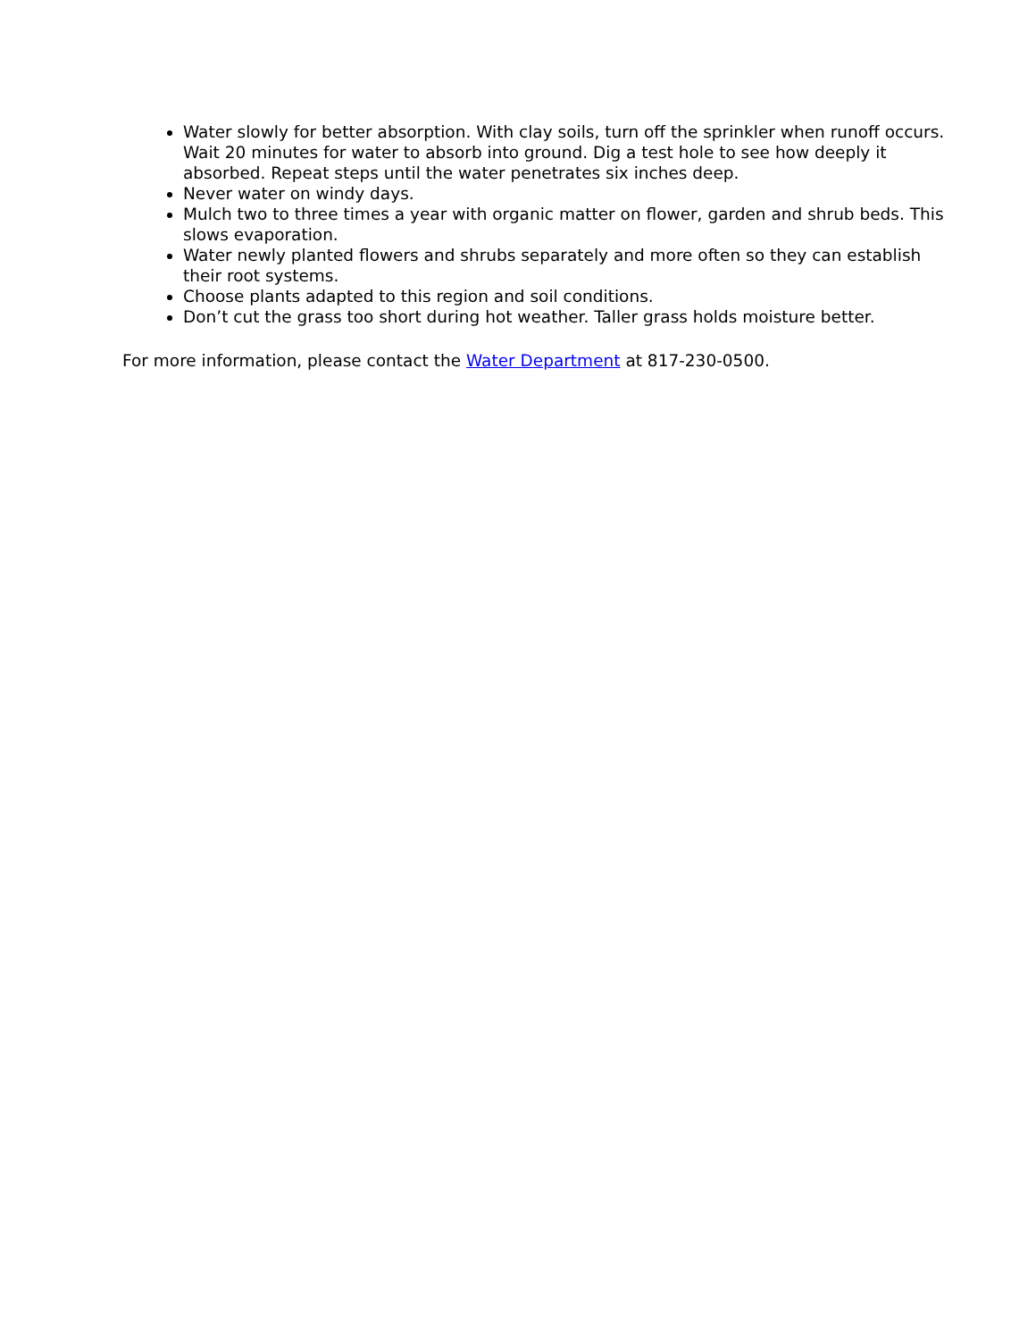Water slowly for better absorption. With clay soils, turn off the sprinkler when runoff occurs. Wait 20 minutes for water to absorb into ground. Dig a test hole to see how deeply it absorbed. Repeat steps until the water penetrates six inches deep.
Never water on windy days.
Mulch two to three times a year with organic matter on flower, garden and shrub beds. This slows evaporation.
Water newly planted flowers and shrubs separately and more often so they can establish their root systems.
Choose plants adapted to this region and soil conditions.
Don’t cut the grass too short during hot weather. Taller grass holds moisture better.
For more information, please contact the Water Department at 817-230-0500.